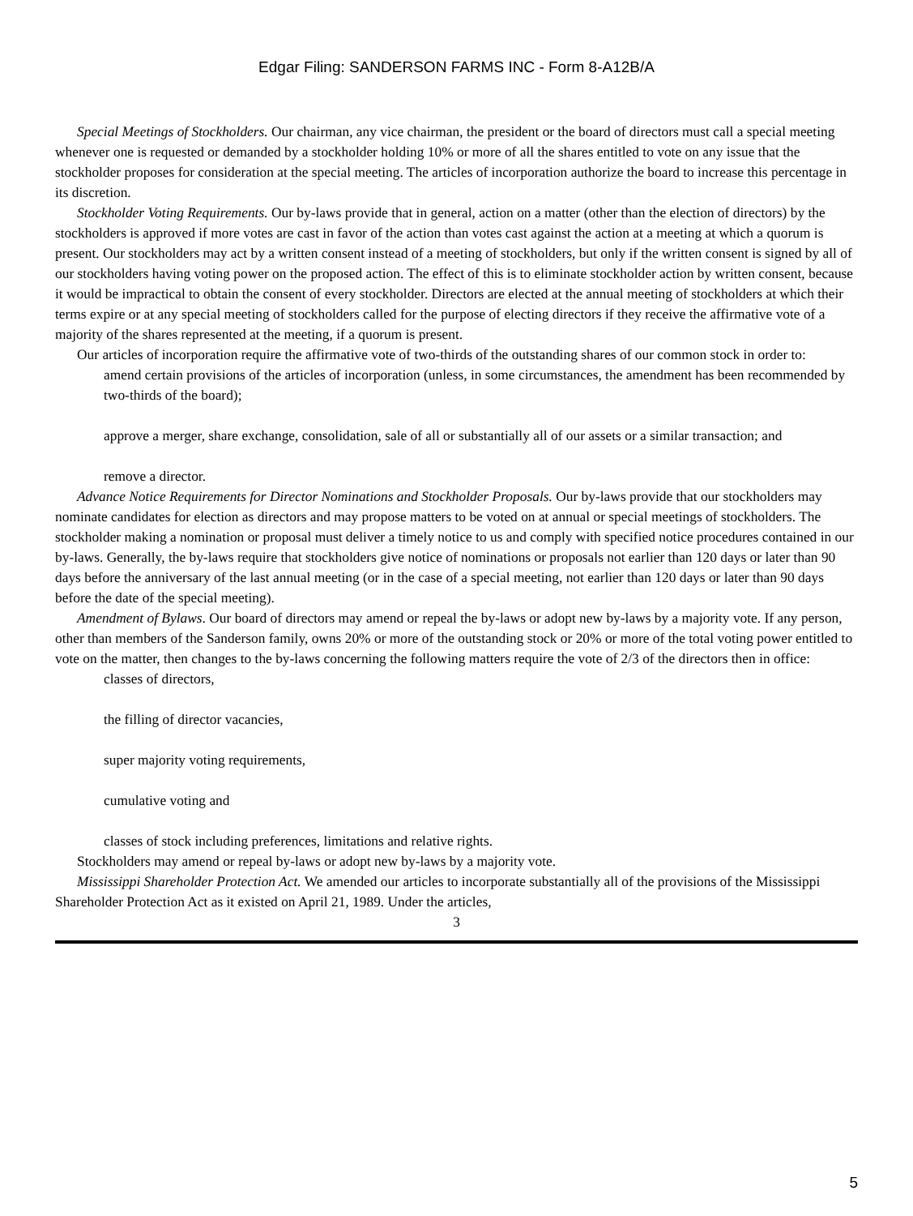Edgar Filing: SANDERSON FARMS INC - Form 8-A12B/A
Special Meetings of Stockholders. Our chairman, any vice chairman, the president or the board of directors must call a special meeting whenever one is requested or demanded by a stockholder holding 10% or more of all the shares entitled to vote on any issue that the stockholder proposes for consideration at the special meeting. The articles of incorporation authorize the board to increase this percentage in its discretion.
Stockholder Voting Requirements. Our by-laws provide that in general, action on a matter (other than the election of directors) by the stockholders is approved if more votes are cast in favor of the action than votes cast against the action at a meeting at which a quorum is present. Our stockholders may act by a written consent instead of a meeting of stockholders, but only if the written consent is signed by all of our stockholders having voting power on the proposed action. The effect of this is to eliminate stockholder action by written consent, because it would be impractical to obtain the consent of every stockholder. Directors are elected at the annual meeting of stockholders at which their terms expire or at any special meeting of stockholders called for the purpose of electing directors if they receive the affirmative vote of a majority of the shares represented at the meeting, if a quorum is present.
Our articles of incorporation require the affirmative vote of two-thirds of the outstanding shares of our common stock in order to:
amend certain provisions of the articles of incorporation (unless, in some circumstances, the amendment has been recommended by two-thirds of the board);
approve a merger, share exchange, consolidation, sale of all or substantially all of our assets or a similar transaction; and
remove a director.
Advance Notice Requirements for Director Nominations and Stockholder Proposals. Our by-laws provide that our stockholders may nominate candidates for election as directors and may propose matters to be voted on at annual or special meetings of stockholders. The stockholder making a nomination or proposal must deliver a timely notice to us and comply with specified notice procedures contained in our by-laws. Generally, the by-laws require that stockholders give notice of nominations or proposals not earlier than 120 days or later than 90 days before the anniversary of the last annual meeting (or in the case of a special meeting, not earlier than 120 days or later than 90 days before the date of the special meeting).
Amendment of Bylaws. Our board of directors may amend or repeal the by-laws or adopt new by-laws by a majority vote. If any person, other than members of the Sanderson family, owns 20% or more of the outstanding stock or 20% or more of the total voting power entitled to vote on the matter, then changes to the by-laws concerning the following matters require the vote of 2/3 of the directors then in office:
classes of directors,
the filling of director vacancies,
super majority voting requirements,
cumulative voting and
classes of stock including preferences, limitations and relative rights.
Stockholders may amend or repeal by-laws or adopt new by-laws by a majority vote.
Mississippi Shareholder Protection Act. We amended our articles to incorporate substantially all of the provisions of the Mississippi Shareholder Protection Act as it existed on April 21, 1989. Under the articles,
3
5